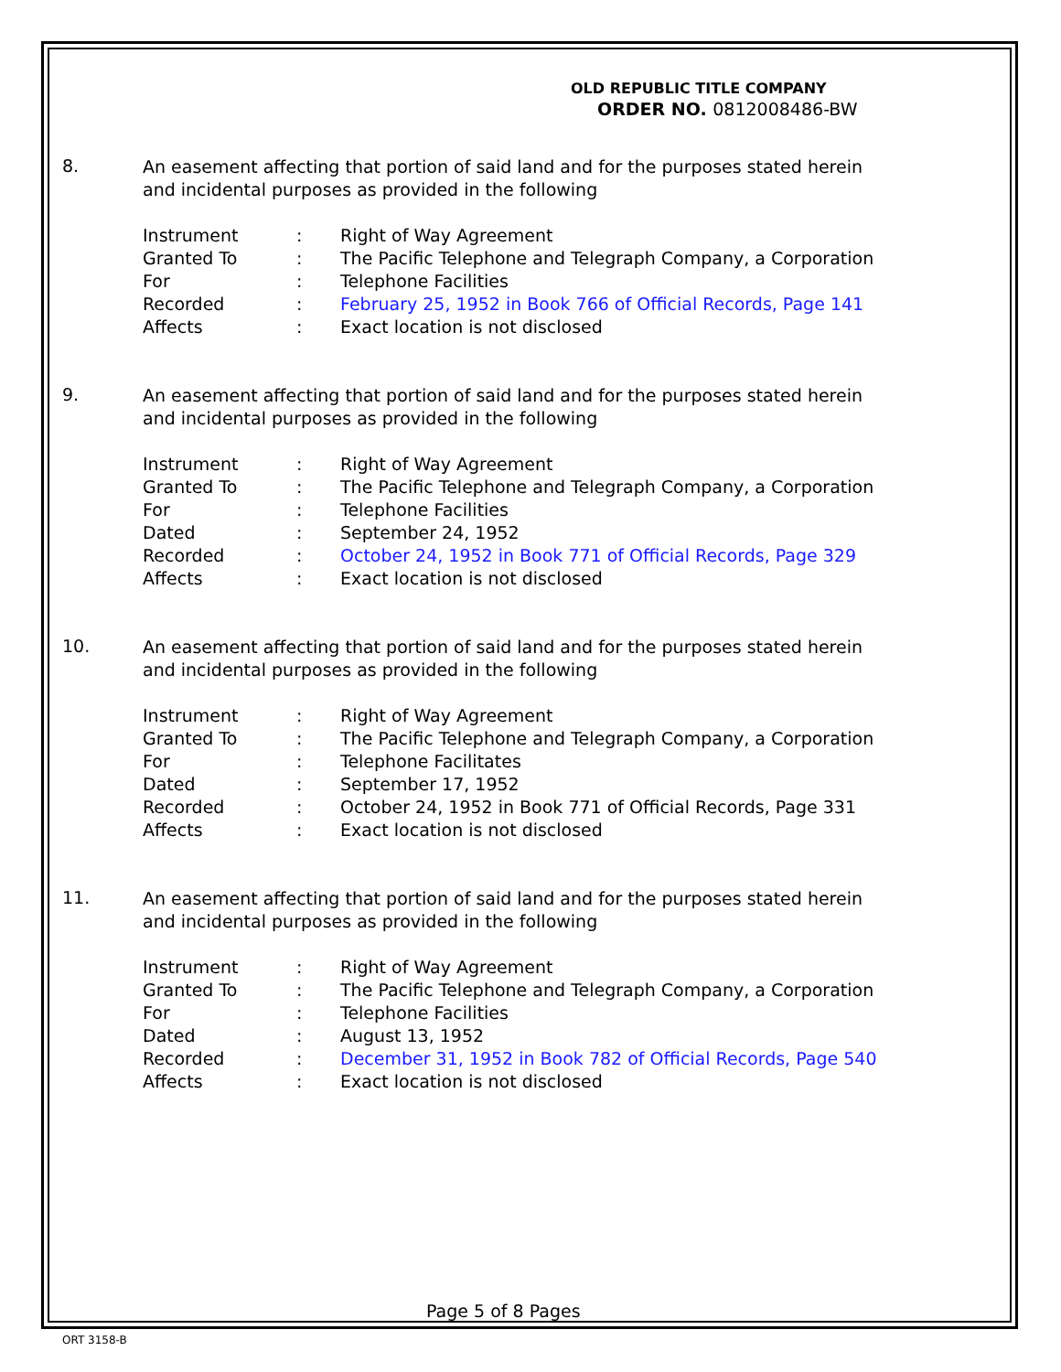OLD REPUBLIC TITLE COMPANY
ORDER NO. 0812008486-BW
8.
An easement affecting that portion of said land and for the purposes stated herein and incidental purposes as provided in the following
| Instrument | : | Right of Way Agreement |
| Granted To | : | The Pacific Telephone and Telegraph Company, a Corporation |
| For | : | Telephone Facilities |
| Recorded | : | February 25, 1952 in Book 766 of Official Records, Page 141 |
| Affects | : | Exact location is not disclosed |
9.
An easement affecting that portion of said land and for the purposes stated herein and incidental purposes as provided in the following
| Instrument | : | Right of Way Agreement |
| Granted To | : | The Pacific Telephone and Telegraph Company, a Corporation |
| For | : | Telephone Facilities |
| Dated | : | September 24, 1952 |
| Recorded | : | October 24, 1952 in Book 771 of Official Records, Page 329 |
| Affects | : | Exact location is not disclosed |
10.
An easement affecting that portion of said land and for the purposes stated herein and incidental purposes as provided in the following
| Instrument | : | Right of Way Agreement |
| Granted To | : | The Pacific Telephone and Telegraph Company, a Corporation |
| For | : | Telephone Facilitates |
| Dated | : | September 17, 1952 |
| Recorded | : | October 24, 1952 in Book 771 of Official Records, Page 331 |
| Affects | : | Exact location is not disclosed |
11.
An easement affecting that portion of said land and for the purposes stated herein and incidental purposes as provided in the following
| Instrument | : | Right of Way Agreement |
| Granted To | : | The Pacific Telephone and Telegraph Company, a Corporation |
| For | : | Telephone Facilities |
| Dated | : | August 13, 1952 |
| Recorded | : | December 31, 1952 in Book 782 of Official Records, Page 540 |
| Affects | : | Exact location is not disclosed |
Page 5 of 8 Pages
ORT 3158-B